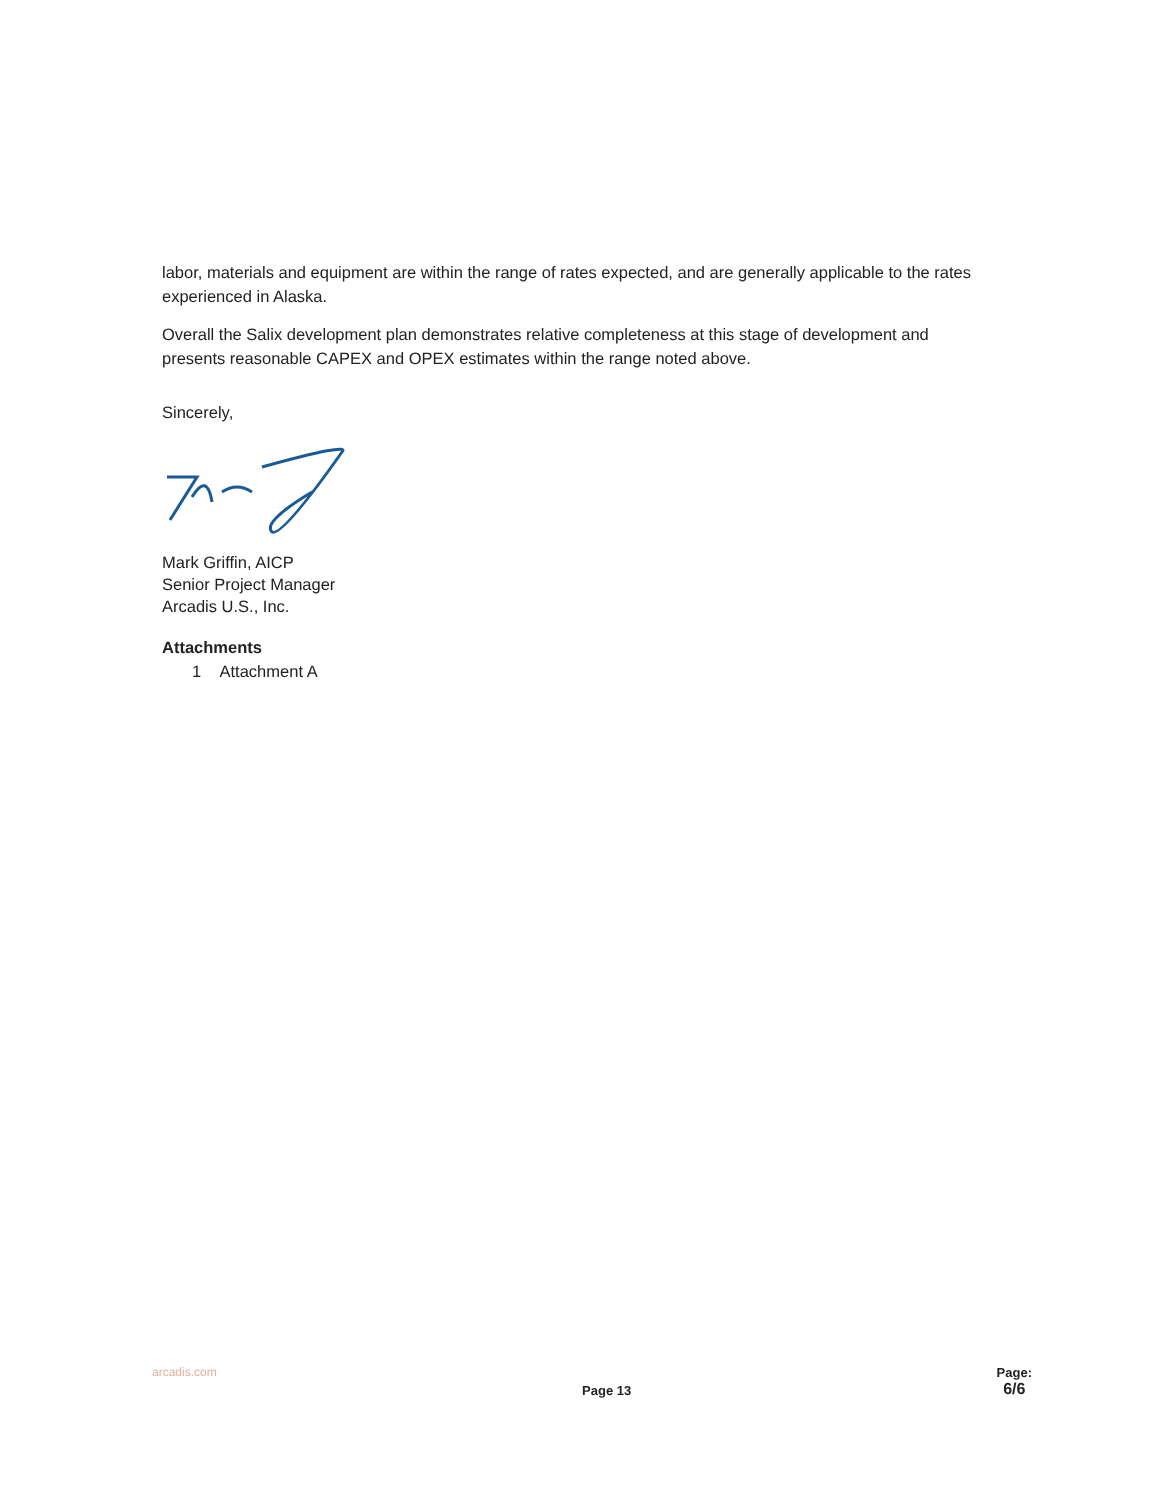labor, materials and equipment are within the range of rates expected, and are generally applicable to the rates experienced in Alaska.
Overall the Salix development plan demonstrates relative completeness at this stage of development and presents reasonable CAPEX and OPEX estimates within the range noted above.
Sincerely,
Mark Griffin, AICP
Senior Project Manager
Arcadis U.S., Inc.
Attachments
1 Attachment A
arcadis.com Page 13 Page:
6/6